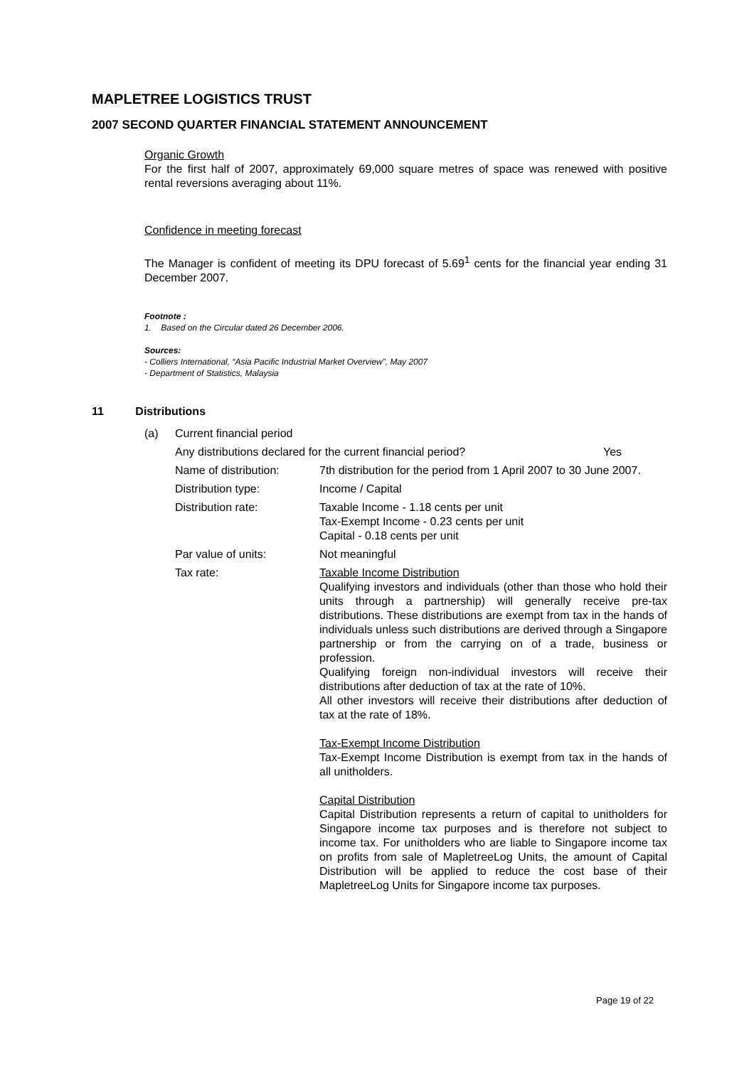MAPLETREE LOGISTICS TRUST
2007 SECOND QUARTER FINANCIAL STATEMENT ANNOUNCEMENT
Organic Growth
For the first half of 2007, approximately 69,000 square metres of space was renewed with positive rental reversions averaging about 11%.
Confidence in meeting forecast
The Manager is confident of meeting its DPU forecast of 5.69<sup>1</sup> cents for the financial year ending 31 December 2007.
Footnote :
1. Based on the Circular dated 26 December 2006.
Sources:
- Colliers International, “Asia Pacific Industrial Market Overview”, May 2007
- Department of Statistics, Malaysia
11 Distributions
(a) Current financial period
Any distributions declared for the current financial period? Yes
Name of distribution: 7th distribution for the period from 1 April 2007 to 30 June 2007.
Distribution type: Income / Capital
Distribution rate: Taxable Income - 1.18 cents per unit
Tax-Exempt Income - 0.23 cents per unit
Capital - 0.18 cents per unit
Par value of units: Not meaningful
Tax rate: Taxable Income Distribution
Qualifying investors and individuals (other than those who hold their units through a partnership) will generally receive pre-tax distributions. These distributions are exempt from tax in the hands of individuals unless such distributions are derived through a Singapore partnership or from the carrying on of a trade, business or profession.
Qualifying foreign non-individual investors will receive their distributions after deduction of tax at the rate of 10%.
All other investors will receive their distributions after deduction of tax at the rate of 18%.
Tax-Exempt Income Distribution
Tax-Exempt Income Distribution is exempt from tax in the hands of all unitholders.
Capital Distribution
Capital Distribution represents a return of capital to unitholders for Singapore income tax purposes and is therefore not subject to income tax. For unitholders who are liable to Singapore income tax on profits from sale of MapletreeLog Units, the amount of Capital Distribution will be applied to reduce the cost base of their MapletreeLog Units for Singapore income tax purposes.
Page 19 of 22